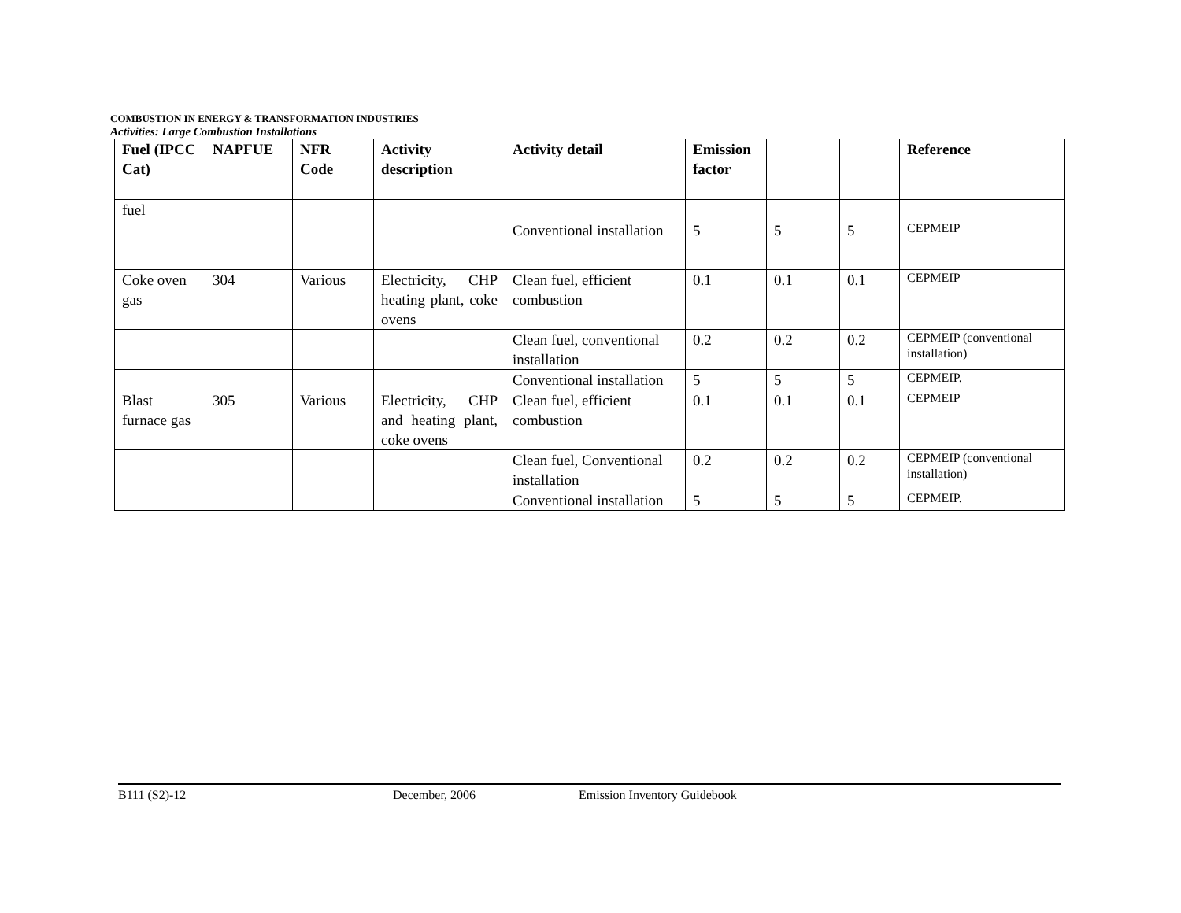COMBUSTION IN ENERGY & TRANSFORMATION INDUSTRIES
Activities: Large Combustion Installations
| Fuel (IPCC Cat) | NAPFUE | NFR Code | Activity description | Activity detail | Emission factor | | | Reference |
| --- | --- | --- | --- | --- | --- | --- | --- | --- |
| fuel | | | | | | | | |
| | | | | Conventional installation | 5 | 5 | 5 | CEPMEIP |
| Coke oven gas | 304 | Various | Electricity, CHP heating plant, coke ovens | Clean fuel, efficient combustion | 0.1 | 0.1 | 0.1 | CEPMEIP |
| | | | | Clean fuel, conventional installation | 0.2 | 0.2 | 0.2 | CEPMEIP (conventional installation) |
| | | | | Conventional installation | 5 | 5 | 5 | CEPMEIP. |
| Blast furnace gas | 305 | Various | Electricity, CHP and heating plant, coke ovens | Clean fuel, efficient combustion | 0.1 | 0.1 | 0.1 | CEPMEIP |
| | | | | Clean fuel, Conventional installation | 0.2 | 0.2 | 0.2 | CEPMEIP (conventional installation) |
| | | | | Conventional installation | 5 | 5 | 5 | CEPMEIP. |
B111 (S2)-12 December, 2006 Emission Inventory Guidebook